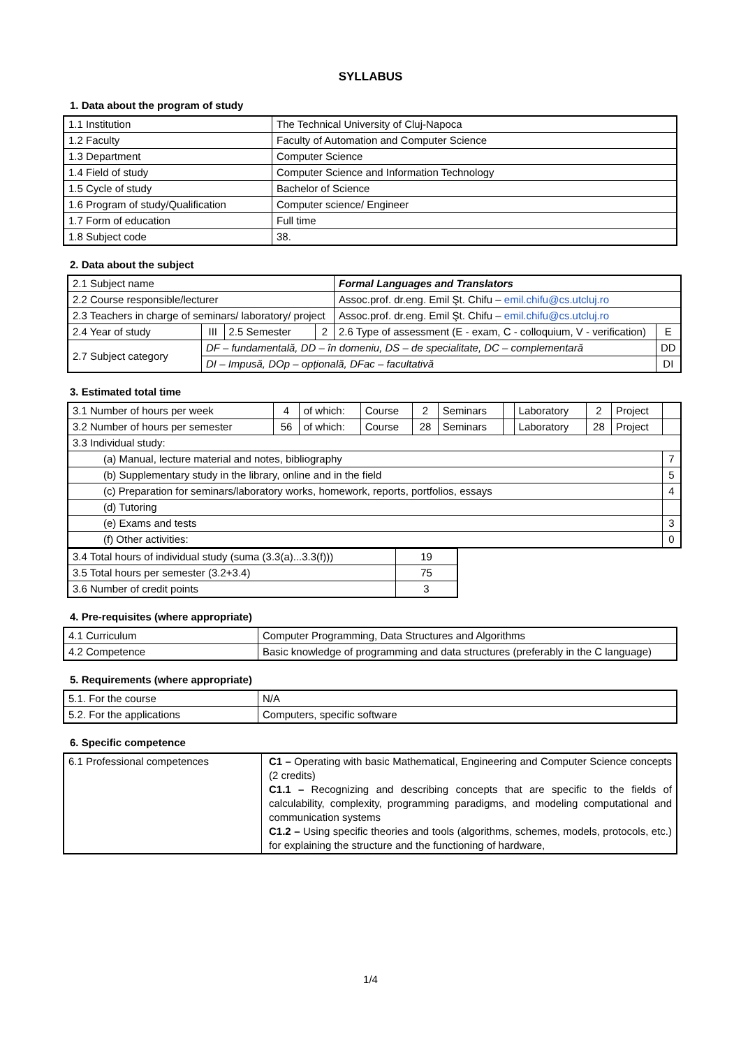SYLLABUS
1. Data about the program of study
| 1.1 Institution | The Technical University of Cluj-Napoca |
| 1.2 Faculty | Faculty of Automation and Computer Science |
| 1.3 Department | Computer Science |
| 1.4 Field of study | Computer Science and Information Technology |
| 1.5 Cycle of study | Bachelor of Science |
| 1.6 Program of study/Qualification | Computer science/ Engineer |
| 1.7 Form of education | Full time |
| 1.8 Subject code | 38. |
2. Data about the subject
| 2.1 Subject name | | | | Formal Languages and Translators | |
| 2.2 Course responsible/lecturer | | | | Assoc.prof. dr.eng. Emil Şt. Chifu – emil.chifu@cs.utcluj.ro | |
| 2.3 Teachers in charge of seminars/ laboratory/ project | | | | Assoc.prof. dr.eng. Emil Şt. Chifu – emil.chifu@cs.utcluj.ro | |
| 2.4 Year of study | III | 2.5 Semester | 2 | 2.6 Type of assessment (E - exam, C - colloquium, V - verification) | E |
| 2.7 Subject category | DF – fundamentală, DD – în domeniu, DS – de specialitate, DC – complementară | | | | DD |
| | DI – Impusă, DOp – opțională, DFac – facultativă | | | | DI |
3. Estimated total time
| 3.1 Number of hours per week | 4 | of which: | Course | 2 | Seminars | | Laboratory | 2 | Project | |
| 3.2 Number of hours per semester | 56 | of which: | Course | 28 | Seminars | | Laboratory | 28 | Project | |
| 3.3 Individual study: | | | | | | | | | | |
| (a) Manual, lecture material and notes, bibliography | | | | | | | | | | 7 |
| (b) Supplementary study in the library, online and in the field | | | | | | | | | | 5 |
| (c) Preparation for seminars/laboratory works, homework, reports, portfolios, essays | | | | | | | | | | 4 |
| (d) Tutoring | | | | | | | | | | |
| (e) Exams and tests | | | | | | | | | | 3 |
| (f) Other activities: | | | | | | | | | | 0 |
| 3.4 Total hours of individual study (suma (3.3(a)...3.3(f))) | 19 |
| 3.5 Total hours per semester (3.2+3.4) | 75 |
| 3.6 Number of credit points | 3 |
4. Pre-requisites (where appropriate)
| 4.1 Curriculum | Computer Programming, Data Structures and Algorithms |
| 4.2 Competence | Basic knowledge of programming and data structures (preferably in the C language) |
5. Requirements (where appropriate)
| 5.1. For the course | N/A |
| 5.2. For the applications | Computers, specific software |
6. Specific competence
| 6.1 Professional competences | C1 – Operating with basic Mathematical, Engineering and Computer Science concepts (2 credits) C1.1 – Recognizing and describing concepts that are specific to the fields of calculability, complexity, programming paradigms, and modeling computational and communication systems C1.2 – Using specific theories and tools (algorithms, schemes, models, protocols, etc.) for explaining the structure and the functioning of hardware, |
1/4